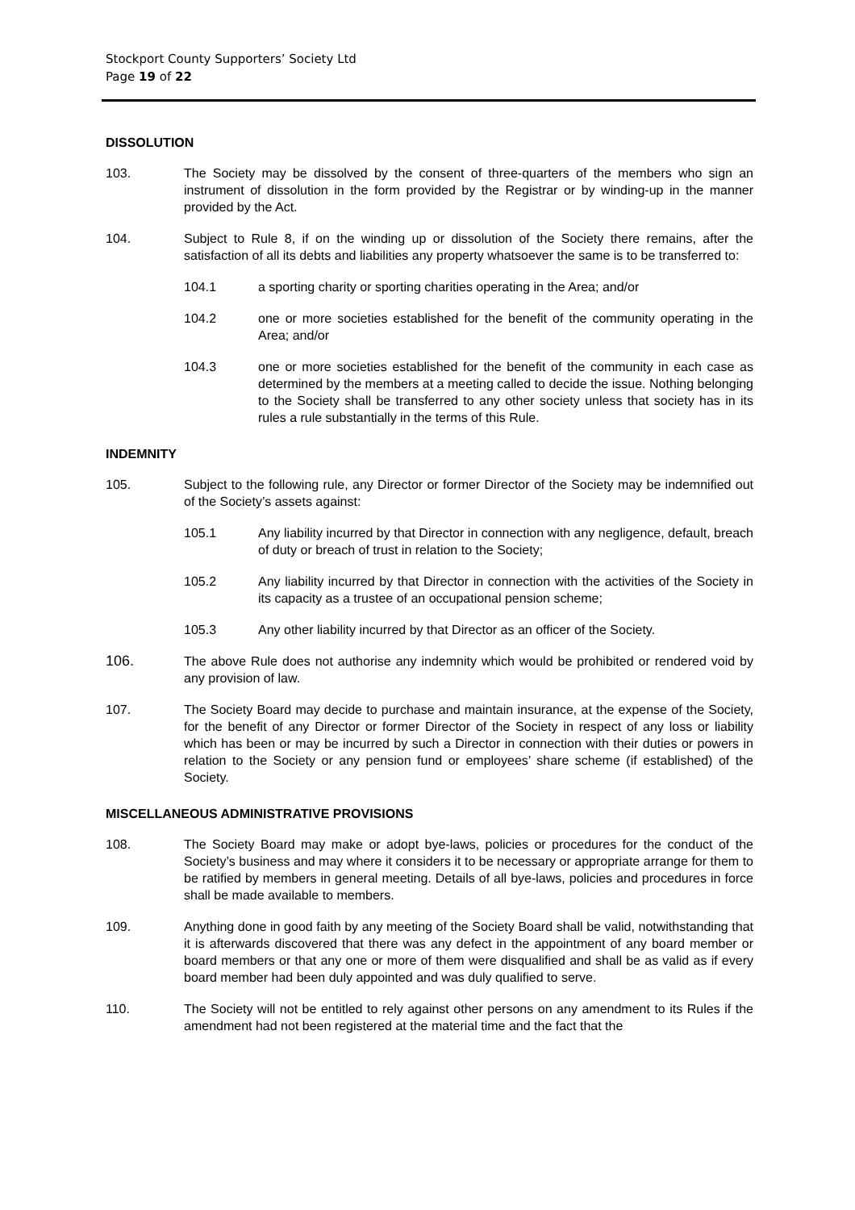Stockport County Supporters’ Society Ltd
Page 19 of 22
DISSOLUTION
103. The Society may be dissolved by the consent of three-quarters of the members who sign an instrument of dissolution in the form provided by the Registrar or by winding-up in the manner provided by the Act.
104. Subject to Rule 8, if on the winding up or dissolution of the Society there remains, after the satisfaction of all its debts and liabilities any property whatsoever the same is to be transferred to:
104.1 a sporting charity or sporting charities operating in the Area; and/or
104.2 one or more societies established for the benefit of the community operating in the Area; and/or
104.3 one or more societies established for the benefit of the community in each case as determined by the members at a meeting called to decide the issue. Nothing belonging to the Society shall be transferred to any other society unless that society has in its rules a rule substantially in the terms of this Rule.
INDEMNITY
105. Subject to the following rule, any Director or former Director of the Society may be indemnified out of the Society’s assets against:
105.1 Any liability incurred by that Director in connection with any negligence, default, breach of duty or breach of trust in relation to the Society;
105.2 Any liability incurred by that Director in connection with the activities of the Society in its capacity as a trustee of an occupational pension scheme;
105.3 Any other liability incurred by that Director as an officer of the Society.
106. The above Rule does not authorise any indemnity which would be prohibited or rendered void by any provision of law.
107. The Society Board may decide to purchase and maintain insurance, at the expense of the Society, for the benefit of any Director or former Director of the Society in respect of any loss or liability which has been or may be incurred by such a Director in connection with their duties or powers in relation to the Society or any pension fund or employees’ share scheme (if established) of the Society.
MISCELLANEOUS ADMINISTRATIVE PROVISIONS
108. The Society Board may make or adopt bye-laws, policies or procedures for the conduct of the Society’s business and may where it considers it to be necessary or appropriate arrange for them to be ratified by members in general meeting. Details of all bye-laws, policies and procedures in force shall be made available to members.
109. Anything done in good faith by any meeting of the Society Board shall be valid, notwithstanding that it is afterwards discovered that there was any defect in the appointment of any board member or board members or that any one or more of them were disqualified and shall be as valid as if every board member had been duly appointed and was duly qualified to serve.
110. The Society will not be entitled to rely against other persons on any amendment to its Rules if the amendment had not been registered at the material time and the fact that the